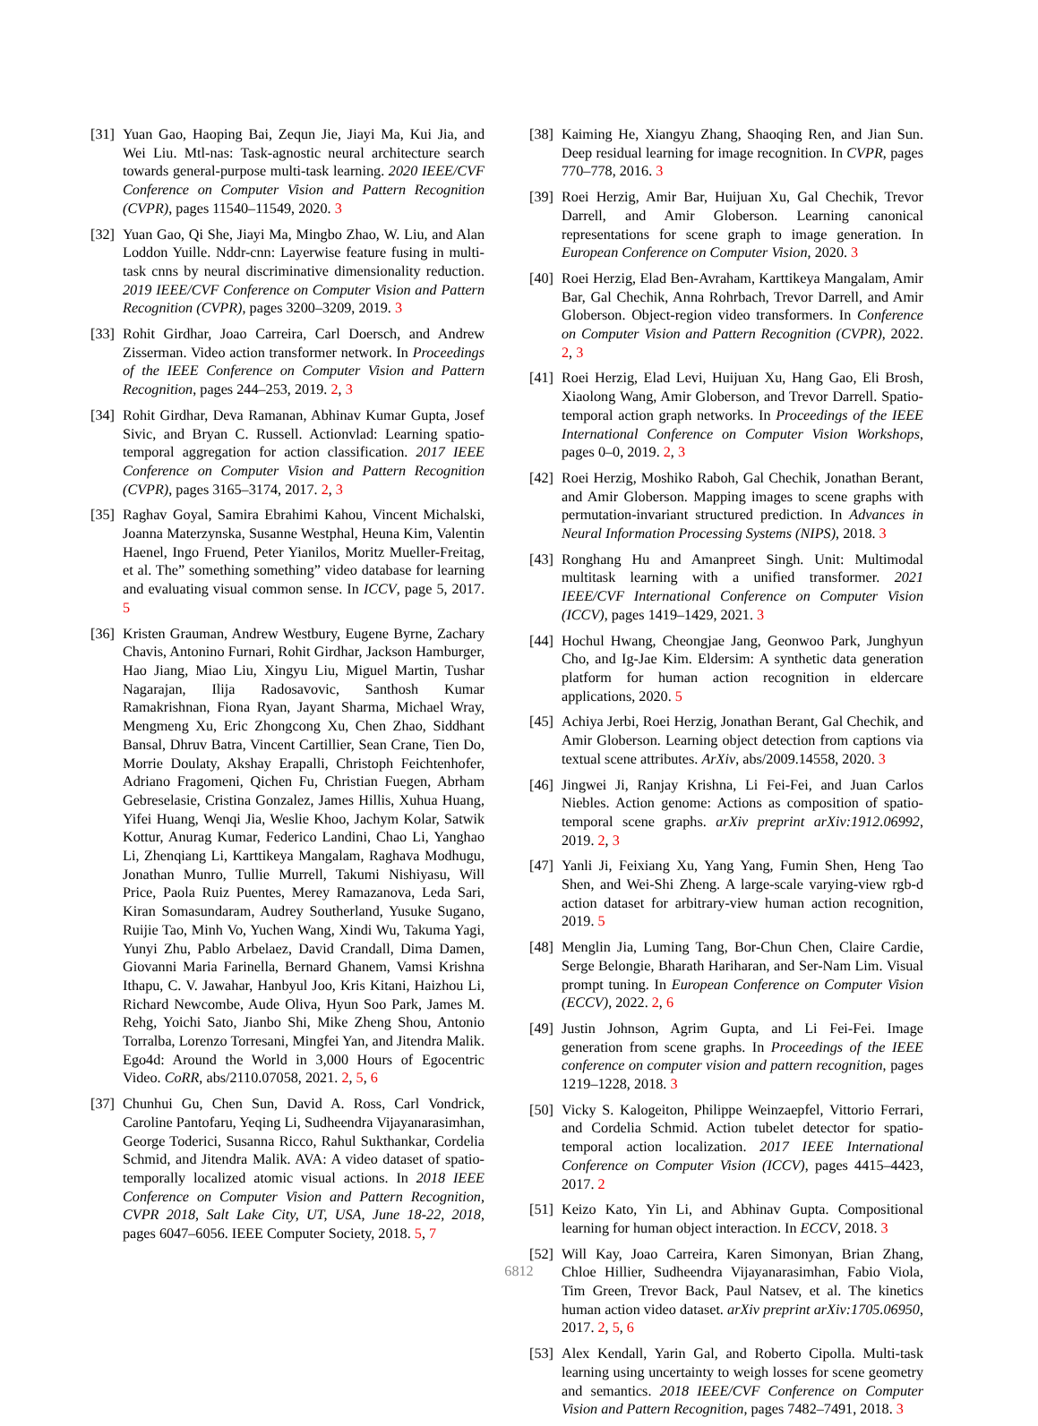[31] Yuan Gao, Haoping Bai, Zequn Jie, Jiayi Ma, Kui Jia, and Wei Liu. Mtl-nas: Task-agnostic neural architecture search towards general-purpose multi-task learning. 2020 IEEE/CVF Conference on Computer Vision and Pattern Recognition (CVPR), pages 11540–11549, 2020. 3
[32] Yuan Gao, Qi She, Jiayi Ma, Mingbo Zhao, W. Liu, and Alan Loddon Yuille. Nddr-cnn: Layerwise feature fusing in multi-task cnns by neural discriminative dimensionality reduction. 2019 IEEE/CVF Conference on Computer Vision and Pattern Recognition (CVPR), pages 3200–3209, 2019. 3
[33] Rohit Girdhar, Joao Carreira, Carl Doersch, and Andrew Zisserman. Video action transformer network. In Proceedings of the IEEE Conference on Computer Vision and Pattern Recognition, pages 244–253, 2019. 2, 3
[34] Rohit Girdhar, Deva Ramanan, Abhinav Kumar Gupta, Josef Sivic, and Bryan C. Russell. Actionvlad: Learning spatio-temporal aggregation for action classification. 2017 IEEE Conference on Computer Vision and Pattern Recognition (CVPR), pages 3165–3174, 2017. 2, 3
[35] Raghav Goyal, Samira Ebrahimi Kahou, Vincent Michalski, Joanna Materzynska, Susanne Westphal, Heuna Kim, Valentin Haenel, Ingo Fruend, Peter Yianilos, Moritz Mueller-Freitag, et al. The” something something” video database for learning and evaluating visual common sense. In ICCV, page 5, 2017. 5
[36] Kristen Grauman, Andrew Westbury, Eugene Byrne, Zachary Chavis, Antonino Furnari, Rohit Girdhar, Jackson Hamburger, Hao Jiang, Miao Liu, Xingyu Liu, Miguel Martin, Tushar Nagarajan, Ilija Radosavovic, Santhosh Kumar Ramakrishnan, Fiona Ryan, Jayant Sharma, Michael Wray, Mengmeng Xu, Eric Zhongcong Xu, Chen Zhao, Siddhant Bansal, Dhruv Batra, Vincent Cartillier, Sean Crane, Tien Do, Morrie Doulaty, Akshay Erapalli, Christoph Feichtenhofer, Adriano Fragomeni, Qichen Fu, Christian Fuegen, Abrham Gebreselasie, Cristina Gonzalez, James Hillis, Xuhua Huang, Yifei Huang, Wenqi Jia, Weslie Khoo, Jachym Kolar, Satwik Kottur, Anurag Kumar, Federico Landini, Chao Li, Yanghao Li, Zhenqiang Li, Karttikeya Mangalam, Raghava Modhugu, Jonathan Munro, Tullie Murrell, Takumi Nishiyasu, Will Price, Paola Ruiz Puentes, Merey Ramazanova, Leda Sari, Kiran Somasundaram, Audrey Southerland, Yusuke Sugano, Ruijie Tao, Minh Vo, Yuchen Wang, Xindi Wu, Takuma Yagi, Yunyi Zhu, Pablo Arbelaez, David Crandall, Dima Damen, Giovanni Maria Farinella, Bernard Ghanem, Vamsi Krishna Ithapu, C. V. Jawahar, Hanbyul Joo, Kris Kitani, Haizhou Li, Richard Newcombe, Aude Oliva, Hyun Soo Park, James M. Rehg, Yoichi Sato, Jianbo Shi, Mike Zheng Shou, Antonio Torralba, Lorenzo Torresani, Mingfei Yan, and Jitendra Malik. Ego4d: Around the World in 3,000 Hours of Egocentric Video. CoRR, abs/2110.07058, 2021. 2, 5, 6
[37] Chunhui Gu, Chen Sun, David A. Ross, Carl Vondrick, Caroline Pantofaru, Yeqing Li, Sudheendra Vijayanarasimhan, George Toderici, Susanna Ricco, Rahul Sukthankar, Cordelia Schmid, and Jitendra Malik. AVA: A video dataset of spatio-temporally localized atomic visual actions. In 2018 IEEE Conference on Computer Vision and Pattern Recognition, CVPR 2018, Salt Lake City, UT, USA, June 18-22, 2018, pages 6047–6056. IEEE Computer Society, 2018. 5, 7
[38] Kaiming He, Xiangyu Zhang, Shaoqing Ren, and Jian Sun. Deep residual learning for image recognition. In CVPR, pages 770–778, 2016. 3
[39] Roei Herzig, Amir Bar, Huijuan Xu, Gal Chechik, Trevor Darrell, and Amir Globerson. Learning canonical representations for scene graph to image generation. In European Conference on Computer Vision, 2020. 3
[40] Roei Herzig, Elad Ben-Avraham, Karttikeya Mangalam, Amir Bar, Gal Chechik, Anna Rohrbach, Trevor Darrell, and Amir Globerson. Object-region video transformers. In Conference on Computer Vision and Pattern Recognition (CVPR), 2022. 2, 3
[41] Roei Herzig, Elad Levi, Huijuan Xu, Hang Gao, Eli Brosh, Xiaolong Wang, Amir Globerson, and Trevor Darrell. Spatio-temporal action graph networks. In Proceedings of the IEEE International Conference on Computer Vision Workshops, pages 0–0, 2019. 2, 3
[42] Roei Herzig, Moshiko Raboh, Gal Chechik, Jonathan Berant, and Amir Globerson. Mapping images to scene graphs with permutation-invariant structured prediction. In Advances in Neural Information Processing Systems (NIPS), 2018. 3
[43] Ronghang Hu and Amanpreet Singh. Unit: Multimodal multitask learning with a unified transformer. 2021 IEEE/CVF International Conference on Computer Vision (ICCV), pages 1419–1429, 2021. 3
[44] Hochul Hwang, Cheongjae Jang, Geonwoo Park, Junghyun Cho, and Ig-Jae Kim. Eldersim: A synthetic data generation platform for human action recognition in eldercare applications, 2020. 5
[45] Achiya Jerbi, Roei Herzig, Jonathan Berant, Gal Chechik, and Amir Globerson. Learning object detection from captions via textual scene attributes. ArXiv, abs/2009.14558, 2020. 3
[46] Jingwei Ji, Ranjay Krishna, Li Fei-Fei, and Juan Carlos Niebles. Action genome: Actions as composition of spatio-temporal scene graphs. arXiv preprint arXiv:1912.06992, 2019. 2, 3
[47] Yanli Ji, Feixiang Xu, Yang Yang, Fumin Shen, Heng Tao Shen, and Wei-Shi Zheng. A large-scale varying-view rgb-d action dataset for arbitrary-view human action recognition, 2019. 5
[48] Menglin Jia, Luming Tang, Bor-Chun Chen, Claire Cardie, Serge Belongie, Bharath Hariharan, and Ser-Nam Lim. Visual prompt tuning. In European Conference on Computer Vision (ECCV), 2022. 2, 6
[49] Justin Johnson, Agrim Gupta, and Li Fei-Fei. Image generation from scene graphs. In Proceedings of the IEEE conference on computer vision and pattern recognition, pages 1219–1228, 2018. 3
[50] Vicky S. Kalogeiton, Philippe Weinzaepfel, Vittorio Ferrari, and Cordelia Schmid. Action tubelet detector for spatio-temporal action localization. 2017 IEEE International Conference on Computer Vision (ICCV), pages 4415–4423, 2017. 2
[51] Keizo Kato, Yin Li, and Abhinav Gupta. Compositional learning for human object interaction. In ECCV, 2018. 3
[52] Will Kay, Joao Carreira, Karen Simonyan, Brian Zhang, Chloe Hillier, Sudheendra Vijayanarasimhan, Fabio Viola, Tim Green, Trevor Back, Paul Natsev, et al. The kinetics human action video dataset. arXiv preprint arXiv:1705.06950, 2017. 2, 5, 6
[53] Alex Kendall, Yarin Gal, and Roberto Cipolla. Multi-task learning using uncertainty to weigh losses for scene geometry and semantics. 2018 IEEE/CVF Conference on Computer Vision and Pattern Recognition, pages 7482–7491, 2018. 3
6812